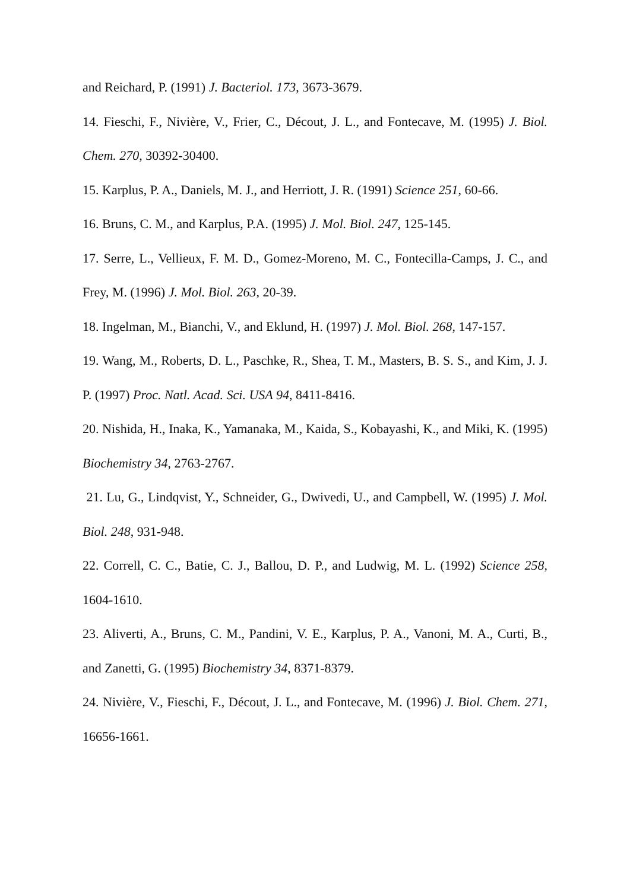and Reichard, P. (1991) J. Bacteriol. 173, 3673-3679.
14. Fieschi, F., Nivière, V., Frier, C., Décout, J. L., and Fontecave, M. (1995) J. Biol. Chem. 270, 30392-30400.
15. Karplus, P. A., Daniels, M. J., and Herriott, J. R. (1991) Science 251, 60-66.
16. Bruns, C. M., and Karplus, P.A. (1995) J. Mol. Biol. 247, 125-145.
17. Serre, L., Vellieux, F. M. D., Gomez-Moreno, M. C., Fontecilla-Camps, J. C., and Frey, M. (1996) J. Mol. Biol. 263, 20-39.
18. Ingelman, M., Bianchi, V., and Eklund, H. (1997) J. Mol. Biol. 268, 147-157.
19. Wang, M., Roberts, D. L., Paschke, R., Shea, T. M., Masters, B. S. S., and Kim, J. J. P. (1997) Proc. Natl. Acad. Sci. USA 94, 8411-8416.
20. Nishida, H., Inaka, K., Yamanaka, M., Kaida, S., Kobayashi, K., and Miki, K. (1995) Biochemistry 34, 2763-2767.
21. Lu, G., Lindqvist, Y., Schneider, G., Dwivedi, U., and Campbell, W. (1995) J. Mol. Biol. 248, 931-948.
22. Correll, C. C., Batie, C. J., Ballou, D. P., and Ludwig, M. L. (1992) Science 258, 1604-1610.
23. Aliverti, A., Bruns, C. M., Pandini, V. E., Karplus, P. A., Vanoni, M. A., Curti, B., and Zanetti, G. (1995) Biochemistry 34, 8371-8379.
24. Nivière, V., Fieschi, F., Décout, J. L., and Fontecave, M. (1996) J. Biol. Chem. 271, 16656-1661.